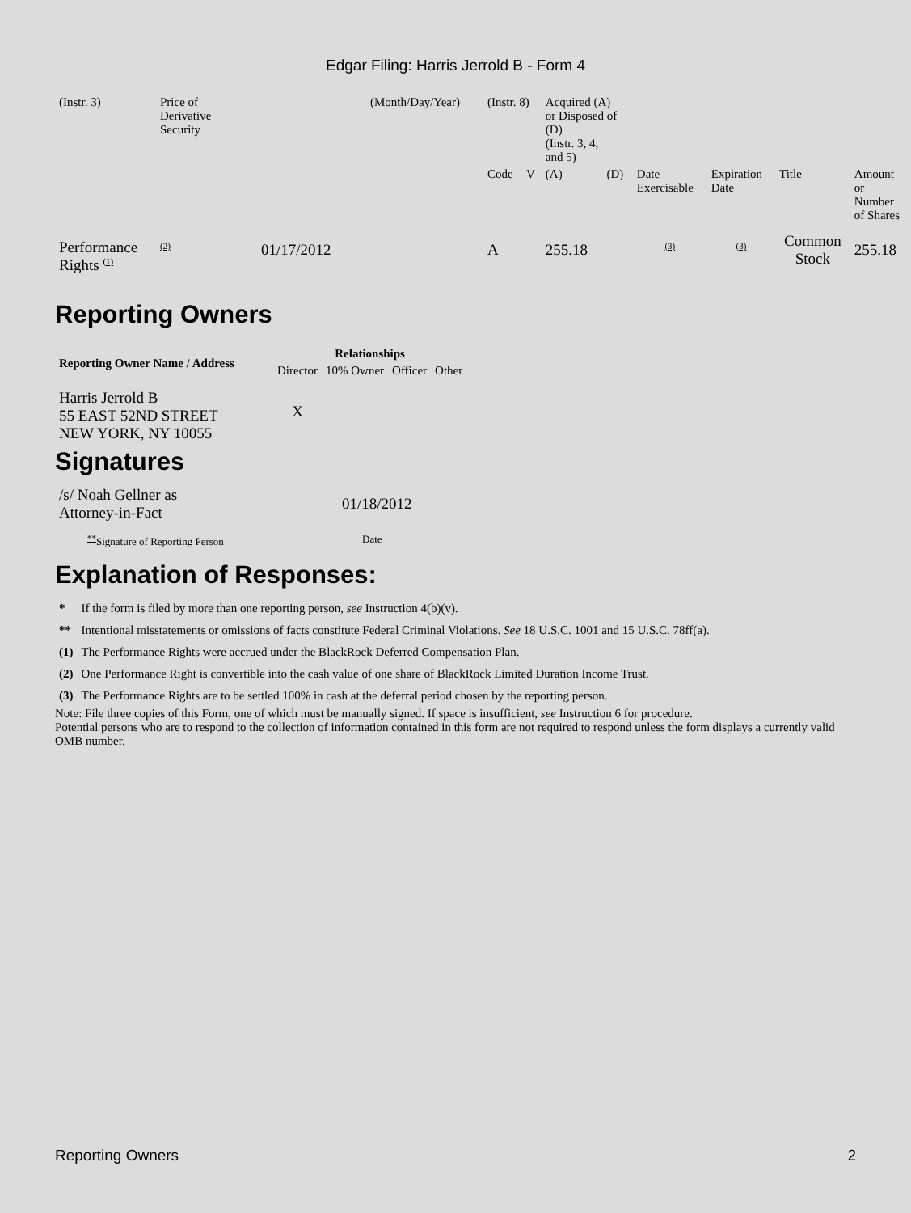Edgar Filing: Harris Jerrold B - Form 4
| (Instr. 3) | Price of Derivative Security | | (Month/Day/Year) | (Instr. 8) | | Acquired (A) or Disposed of (D) (Instr. 3, 4, and 5) | | | | | |
| | | | | Code | V | (A) | (D) | Date Exercisable | Expiration Date | Title | Amount or Number of Shares |
| Performance Rights <sup>(1)</sup> | <sup>(2)</sup> | 01/17/2012 | | A | | 255.18 | | <sup>(3)</sup> | <sup>(3)</sup> | Common Stock | 255.18 |
Reporting Owners
| Reporting Owner Name / Address | Relationships | | | |
| --- | --- | --- | --- | --- |
| | Director | 10% Owner | Officer | Other |
| Harris Jerrold B 55 EAST 52ND STREET NEW YORK, NY 10055 | X | | | |
Signatures
| /s/ Noah Gellner as Attorney-in-Fact | 01/18/2012 |
| <sup>**</sup> Signature of Reporting Person | Date |
Explanation of Responses:
| * | If the form is filed by more than one reporting person, see Instruction 4(b)(v). |
| ** | Intentional misstatements or omissions of facts constitute Federal Criminal Violations. See 18 U.S.C. 1001 and 15 U.S.C. 78ff(a). |
| (1) | The Performance Rights were accrued under the BlackRock Deferred Compensation Plan. |
| (2) | One Performance Right is convertible into the cash value of one share of BlackRock Limited Duration Income Trust. |
| (3) | The Performance Rights are to be settled 100% in cash at the deferral period chosen by the reporting person. |
Note: File three copies of this Form, one of which must be manually signed. If space is insufficient, see Instruction 6 for procedure.
Potential persons who are to respond to the collection of information contained in this form are not required to respond unless the form displays a currently valid OMB number.
Reporting Owners 2